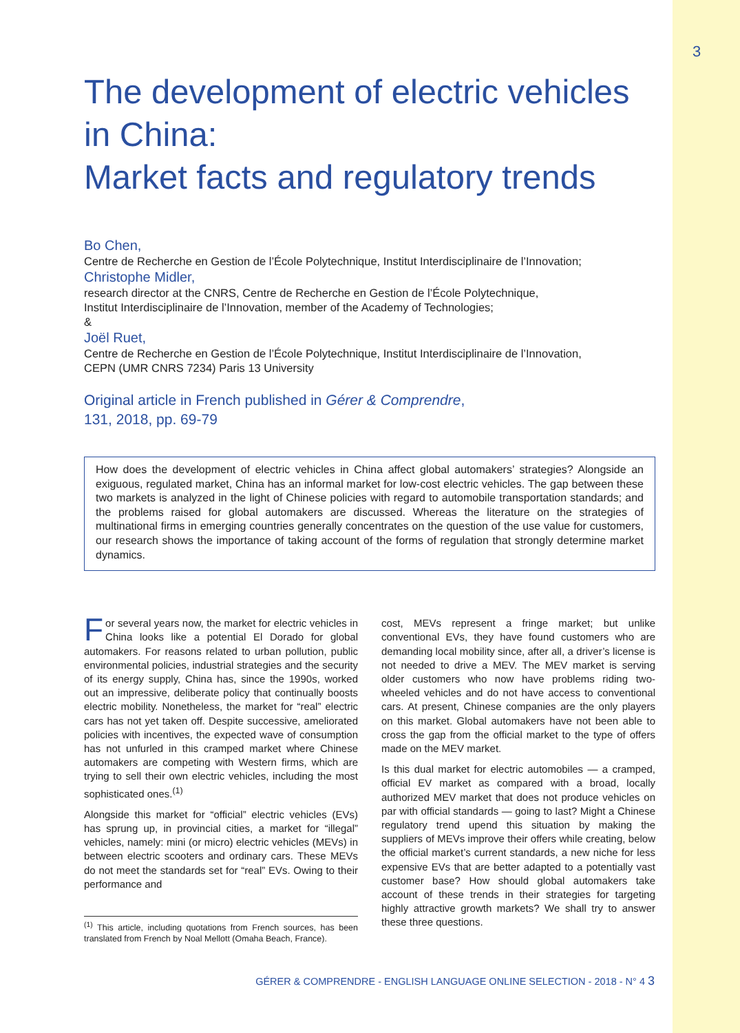3
The development of electric vehicles in China:
Market facts and regulatory trends
Bo Chen,
Centre de Recherche en Gestion de l’École Polytechnique, Institut Interdisciplinaire de l’Innovation;
Christophe Midler,
research director at the CNRS, Centre de Recherche en Gestion de l’École Polytechnique,
Institut Interdisciplinaire de l’Innovation, member of the Academy of Technologies;
&
Joël Ruet,
Centre de Recherche en Gestion de l’École Polytechnique, Institut Interdisciplinaire de l’Innovation,
CEPN (UMR CNRS 7234) Paris 13 University
Original article in French published in Gérer & Comprendre,
131, 2018, pp. 69-79
How does the development of electric vehicles in China affect global automakers’ strategies? Alongside an exiguous, regulated market, China has an informal market for low-cost electric vehicles. The gap between these two markets is analyzed in the light of Chinese policies with regard to automobile transportation standards; and the problems raised for global automakers are discussed. Whereas the literature on the strategies of multinational firms in emerging countries generally concentrates on the question of the use value for customers, our research shows the importance of taking account of the forms of regulation that strongly determine market dynamics.
For several years now, the market for electric vehicles in China looks like a potential El Dorado for global automakers. For reasons related to urban pollution, public environmental policies, industrial strategies and the security of its energy supply, China has, since the 1990s, worked out an impressive, deliberate policy that continually boosts electric mobility. Nonetheless, the market for “real” electric cars has not yet taken off. Despite successive, ameliorated policies with incentives, the expected wave of consumption has not unfurled in this cramped market where Chinese automakers are competing with Western firms, which are trying to sell their own electric vehicles, including the most sophisticated ones.<sup>(1)</sup>
Alongside this market for “official” electric vehicles (EVs) has sprung up, in provincial cities, a market for “illegal” vehicles, namely: mini (or micro) electric vehicles (MEVs) in between electric scooters and ordinary cars. These MEVs do not meet the standards set for “real” EVs. Owing to their performance and
<sup>(1)</sup> This article, including quotations from French sources, has been translated from French by Noal Mellott (Omaha Beach, France).
cost, MEVs represent a fringe market; but unlike conventional EVs, they have found customers who are demanding local mobility since, after all, a driver’s license is not needed to drive a MEV. The MEV market is serving older customers who now have problems riding two-wheeled vehicles and do not have access to conventional cars. At present, Chinese companies are the only players on this market. Global automakers have not been able to cross the gap from the official market to the type of offers made on the MEV market.
Is this dual market for electric automobiles — a cramped, official EV market as compared with a broad, locally authorized MEV market that does not produce vehicles on par with official standards — going to last? Might a Chinese regulatory trend upend this situation by making the suppliers of MEVs improve their offers while creating, below the official market’s current standards, a new niche for less expensive EVs that are better adapted to a potentially vast customer base? How should global automakers take account of these trends in their strategies for targeting highly attractive growth markets? We shall try to answer these three questions.
GÉRER & COMPRENDRE - ENGLISH LANGUAGE ONLINE SELECTION - 2018 - N° 4 3